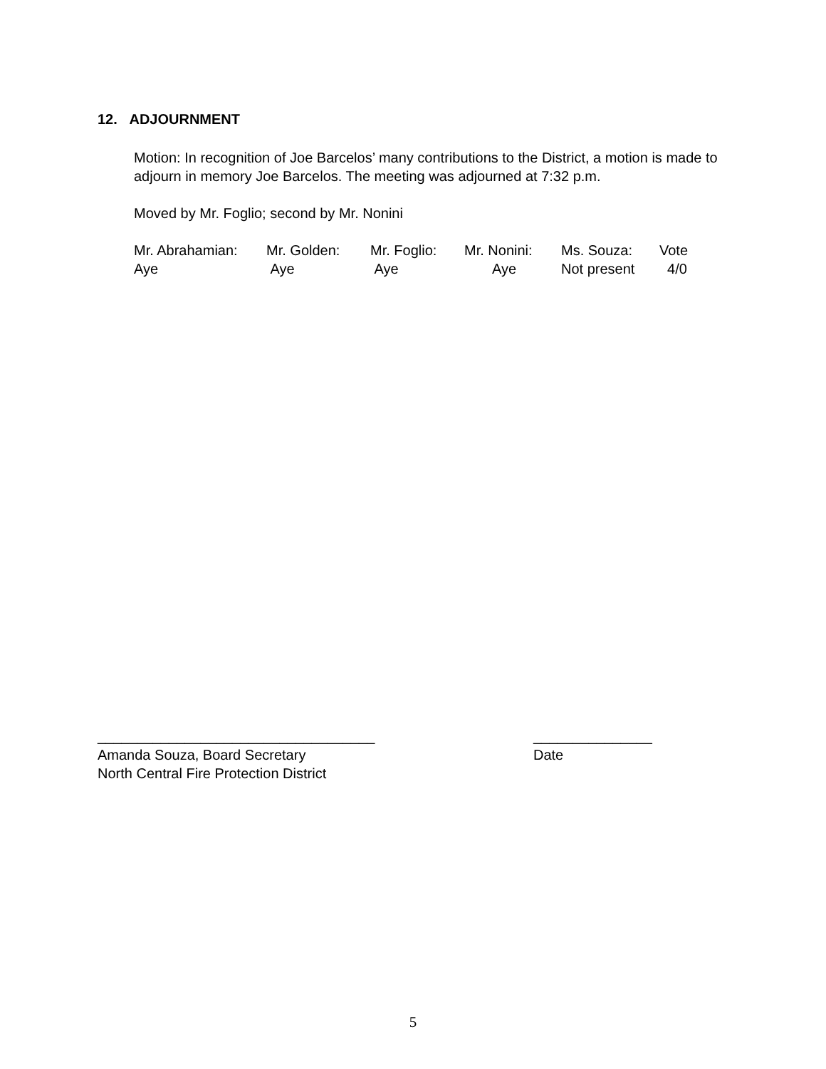12. ADJOURNMENT
Motion: In recognition of Joe Barcelos’ many contributions to the District, a motion is made to adjourn in memory Joe Barcelos. The meeting was adjourned at 7:32 p.m.
Moved by Mr. Foglio; second by Mr. Nonini
| Mr. Abrahamian: | Mr. Golden: | Mr. Foglio: | Mr. Nonini: | Ms. Souza: | Vote |
| Aye | Aye | Aye | Aye | Not present | 4/0 |
___________________________________
Amanda Souza, Board Secretary
_______________
Date
North Central Fire Protection District
5